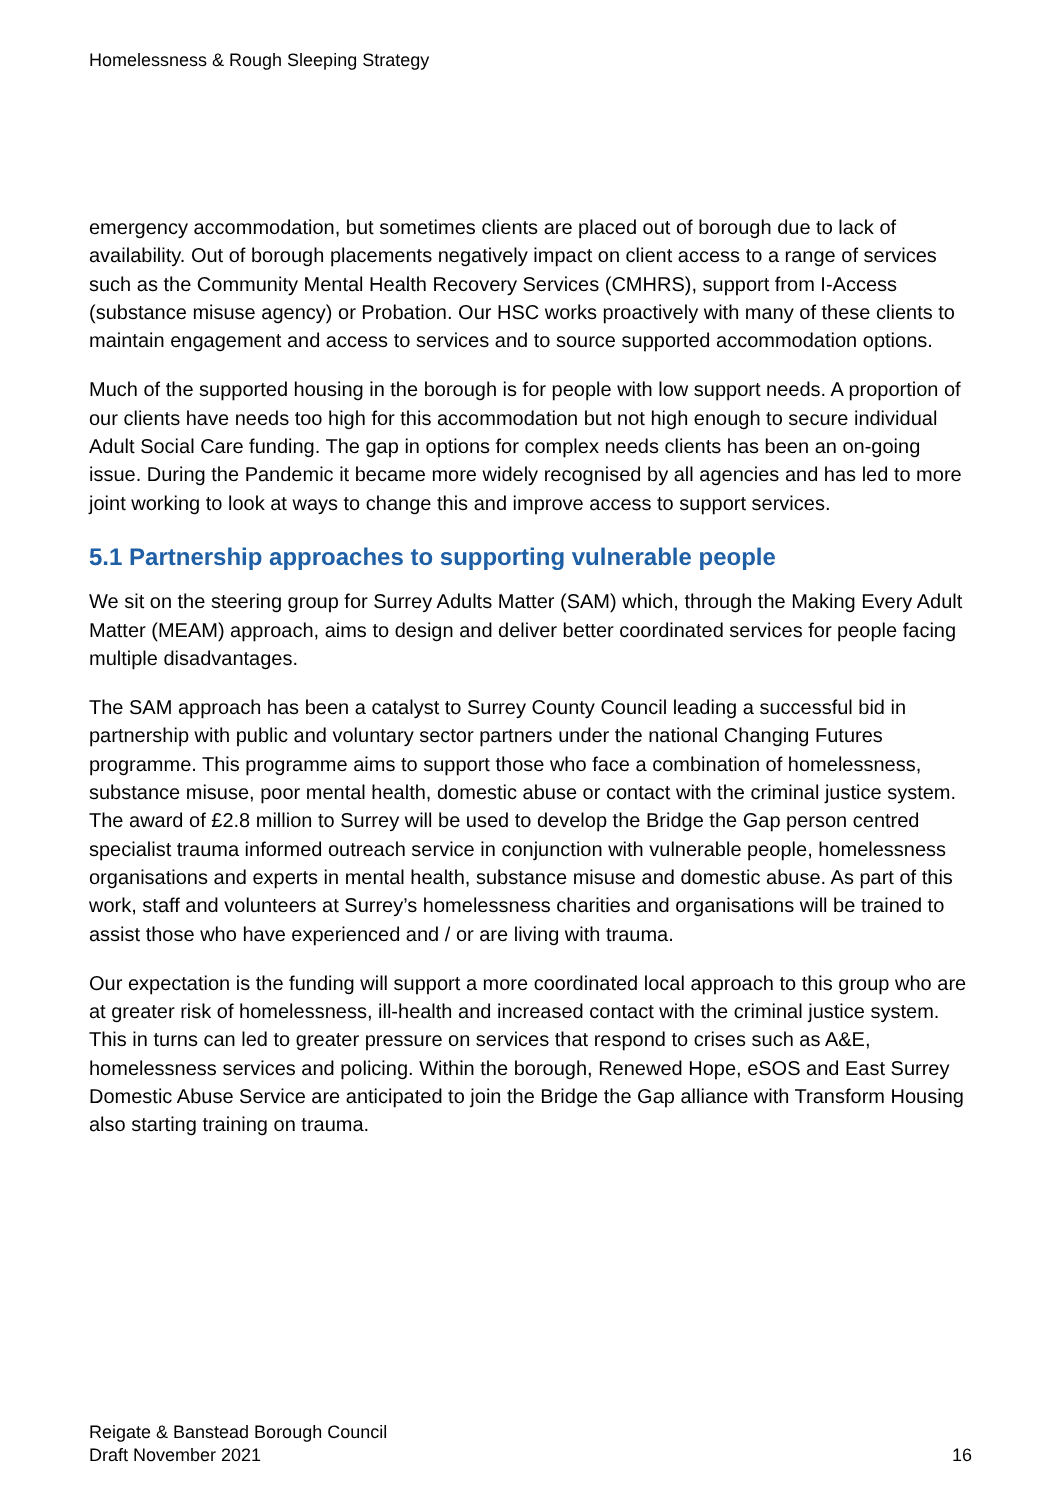Homelessness & Rough Sleeping Strategy
emergency accommodation, but sometimes clients are placed out of borough due to lack of availability. Out of borough placements negatively impact on client access to a range of services such as the Community Mental Health Recovery Services (CMHRS), support from I-Access (substance misuse agency) or Probation. Our HSC works proactively with many of these clients to maintain engagement and access to services and to source supported accommodation options.
Much of the supported housing in the borough is for people with low support needs. A proportion of our clients have needs too high for this accommodation but not high enough to secure individual Adult Social Care funding. The gap in options for complex needs clients has been an on-going issue. During the Pandemic it became more widely recognised by all agencies and has led to more joint working to look at ways to change this and improve access to support services.
5.1 Partnership approaches to supporting vulnerable people
We sit on the steering group for Surrey Adults Matter (SAM) which, through the Making Every Adult Matter (MEAM) approach, aims to design and deliver better coordinated services for people facing multiple disadvantages.
The SAM approach has been a catalyst to Surrey County Council leading a successful bid in partnership with public and voluntary sector partners under the national Changing Futures programme. This programme aims to support those who face a combination of homelessness, substance misuse, poor mental health, domestic abuse or contact with the criminal justice system. The award of £2.8 million to Surrey will be used to develop the Bridge the Gap person centred specialist trauma informed outreach service in conjunction with vulnerable people, homelessness organisations and experts in mental health, substance misuse and domestic abuse. As part of this work, staff and volunteers at Surrey’s homelessness charities and organisations will be trained to assist those who have experienced and / or are living with trauma.
Our expectation is the funding will support a more coordinated local approach to this group who are at greater risk of homelessness, ill-health and increased contact with the criminal justice system. This in turns can led to greater pressure on services that respond to crises such as A&E, homelessness services and policing. Within the borough, Renewed Hope, eSOS and East Surrey Domestic Abuse Service are anticipated to join the Bridge the Gap alliance with Transform Housing also starting training on trauma.
16 Reigate & Banstead Borough Council
Draft November 2021